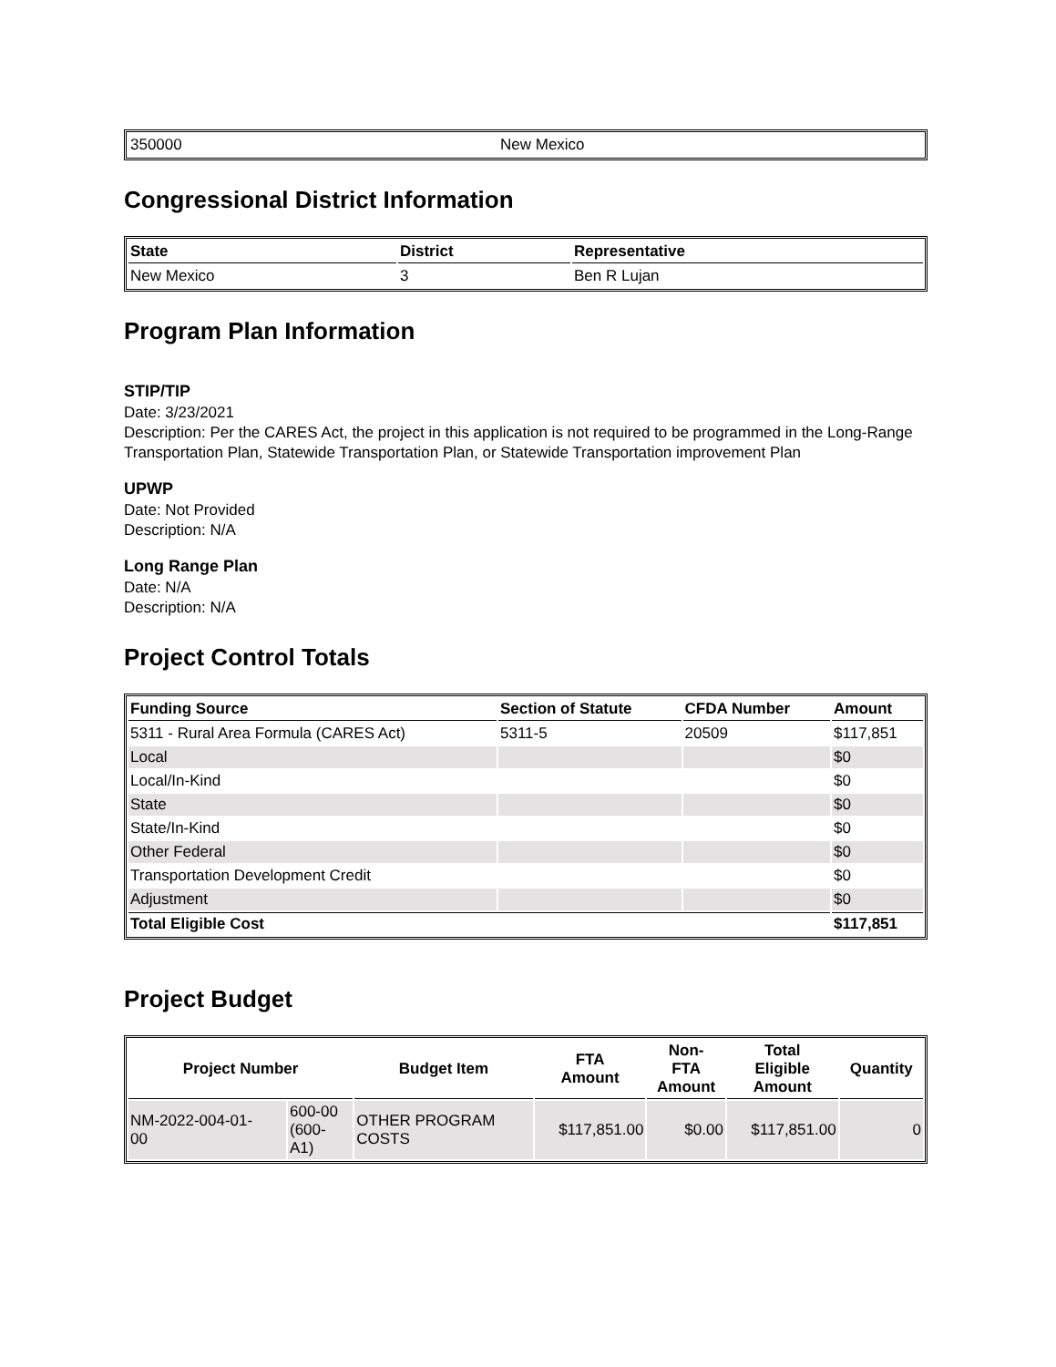| 350000 | New Mexico |
Congressional District Information
| State | District | Representative |
| --- | --- | --- |
| New Mexico | 3 | Ben R Lujan |
Program Plan Information
STIP/TIP
Date: 3/23/2021
Description: Per the CARES Act, the project in this application is not required to be programmed in the Long-Range Transportation Plan, Statewide Transportation Plan, or Statewide Transportation improvement Plan
UPWP
Date: Not Provided
Description: N/A
Long Range Plan
Date: N/A
Description: N/A
Project Control Totals
| Funding Source | Section of Statute | CFDA Number | Amount |
| --- | --- | --- | --- |
| 5311 - Rural Area Formula (CARES Act) | 5311-5 | 20509 | $117,851 |
| Local | | | $0 |
| Local/In-Kind | | | $0 |
| State | | | $0 |
| State/In-Kind | | | $0 |
| Other Federal | | | $0 |
| Transportation Development Credit | | | $0 |
| Adjustment | | | $0 |
| Total Eligible Cost | | | $117,851 |
Project Budget
| Project Number | | Budget Item | FTA Amount | Non- FTA Amount | Total Eligible Amount | Quantity |
| --- | --- | --- | --- | --- | --- | --- |
| NM-2022-004-01- 00 | 600-00 (600- A1) | OTHER PROGRAM COSTS | $117,851.00 | $0.00 | $117,851.00 | 0 |